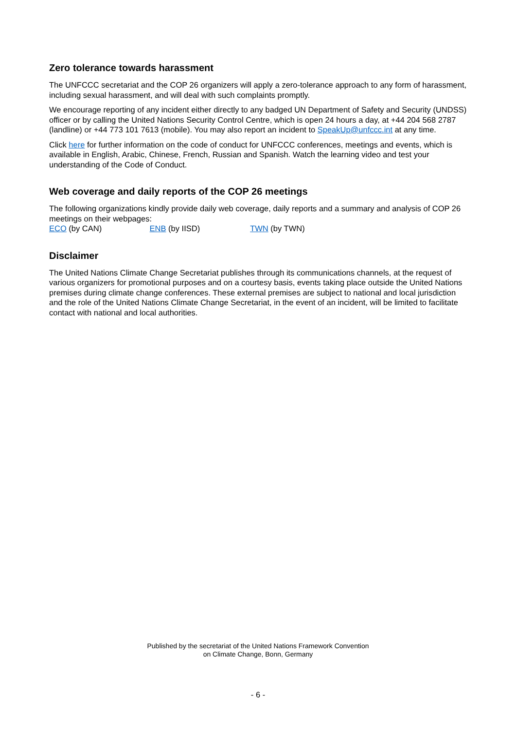Zero tolerance towards harassment
The UNFCCC secretariat and the COP 26 organizers will apply a zero-tolerance approach to any form of harassment, including sexual harassment, and will deal with such complaints promptly.
We encourage reporting of any incident either directly to any badged UN Department of Safety and Security (UNDSS) officer or by calling the United Nations Security Control Centre, which is open 24 hours a day, at +44 204 568 2787 (landline) or +44 773 101 7613 (mobile). You may also report an incident to SpeakUp@unfccc.int at any time.
Click here for further information on the code of conduct for UNFCCC conferences, meetings and events, which is available in English, Arabic, Chinese, French, Russian and Spanish. Watch the learning video and test your understanding of the Code of Conduct.
Web coverage and daily reports of the COP 26 meetings
The following organizations kindly provide daily web coverage, daily reports and a summary and analysis of COP 26 meetings on their webpages:
ECO (by CAN) ENB (by IISD) TWN (by TWN)
Disclaimer
The United Nations Climate Change Secretariat publishes through its communications channels, at the request of various organizers for promotional purposes and on a courtesy basis, events taking place outside the United Nations premises during climate change conferences. These external premises are subject to national and local jurisdiction and the role of the United Nations Climate Change Secretariat, in the event of an incident, will be limited to facilitate contact with national and local authorities.
Published by the secretariat of the United Nations Framework Convention
on Climate Change, Bonn, Germany
- 6 -